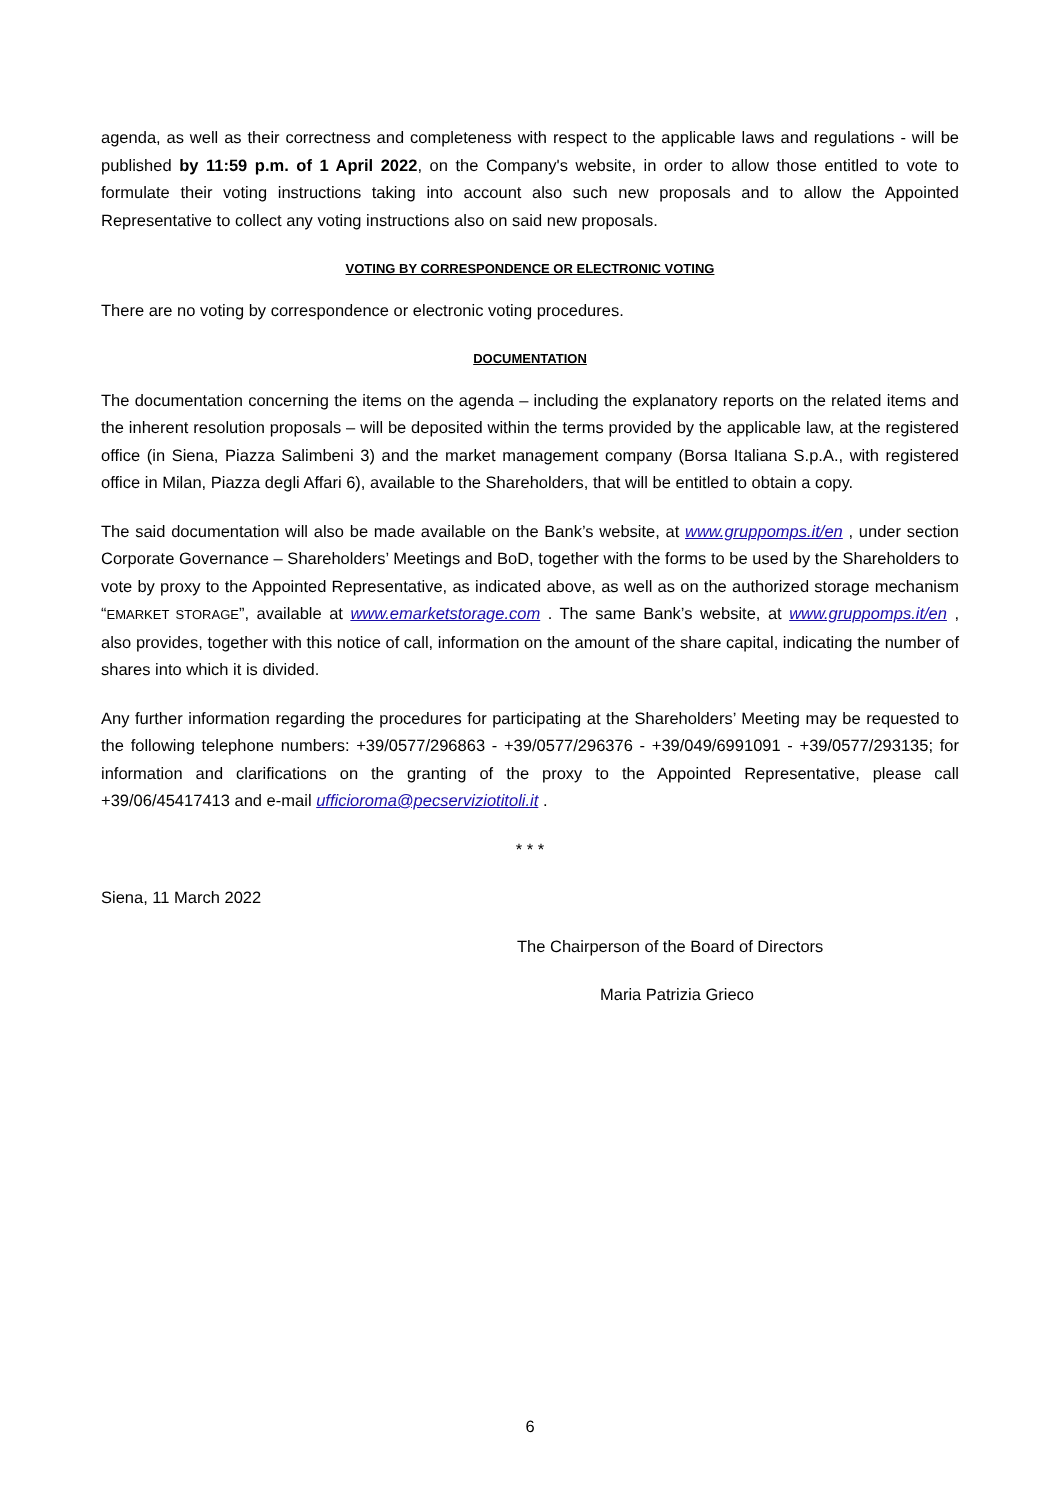agenda, as well as their correctness and completeness with respect to the applicable laws and regulations - will be published by 11:59 p.m. of 1 April 2022, on the Company's website, in order to allow those entitled to vote to formulate their voting instructions taking into account also such new proposals and to allow the Appointed Representative to collect any voting instructions also on said new proposals.
VOTING BY CORRESPONDENCE OR ELECTRONIC VOTING
There are no voting by correspondence or electronic voting procedures.
DOCUMENTATION
The documentation concerning the items on the agenda – including the explanatory reports on the related items and the inherent resolution proposals – will be deposited within the terms provided by the applicable law, at the registered office (in Siena, Piazza Salimbeni 3) and the market management company (Borsa Italiana S.p.A., with registered office in Milan, Piazza degli Affari 6), available to the Shareholders, that will be entitled to obtain a copy.
The said documentation will also be made available on the Bank’s website, at www.gruppomps.it/en , under section Corporate Governance – Shareholders’ Meetings and BoD, together with the forms to be used by the Shareholders to vote by proxy to the Appointed Representative, as indicated above, as well as on the authorized storage mechanism “EMARKET STORAGE”, available at www.emarketstorage.com . The same Bank’s website, at www.gruppomps.it/en , also provides, together with this notice of call, information on the amount of the share capital, indicating the number of shares into which it is divided.
Any further information regarding the procedures for participating at the Shareholders’ Meeting may be requested to the following telephone numbers: +39/0577/296863 - +39/0577/296376 - +39/049/6991091 - +39/0577/293135; for information and clarifications on the granting of the proxy to the Appointed Representative, please call +39/06/45417413 and e-mail ufficioroma@pecserviziotitoli.it .
* * *
Siena, 11 March 2022
The Chairperson of the Board of Directors
Maria Patrizia Grieco
6